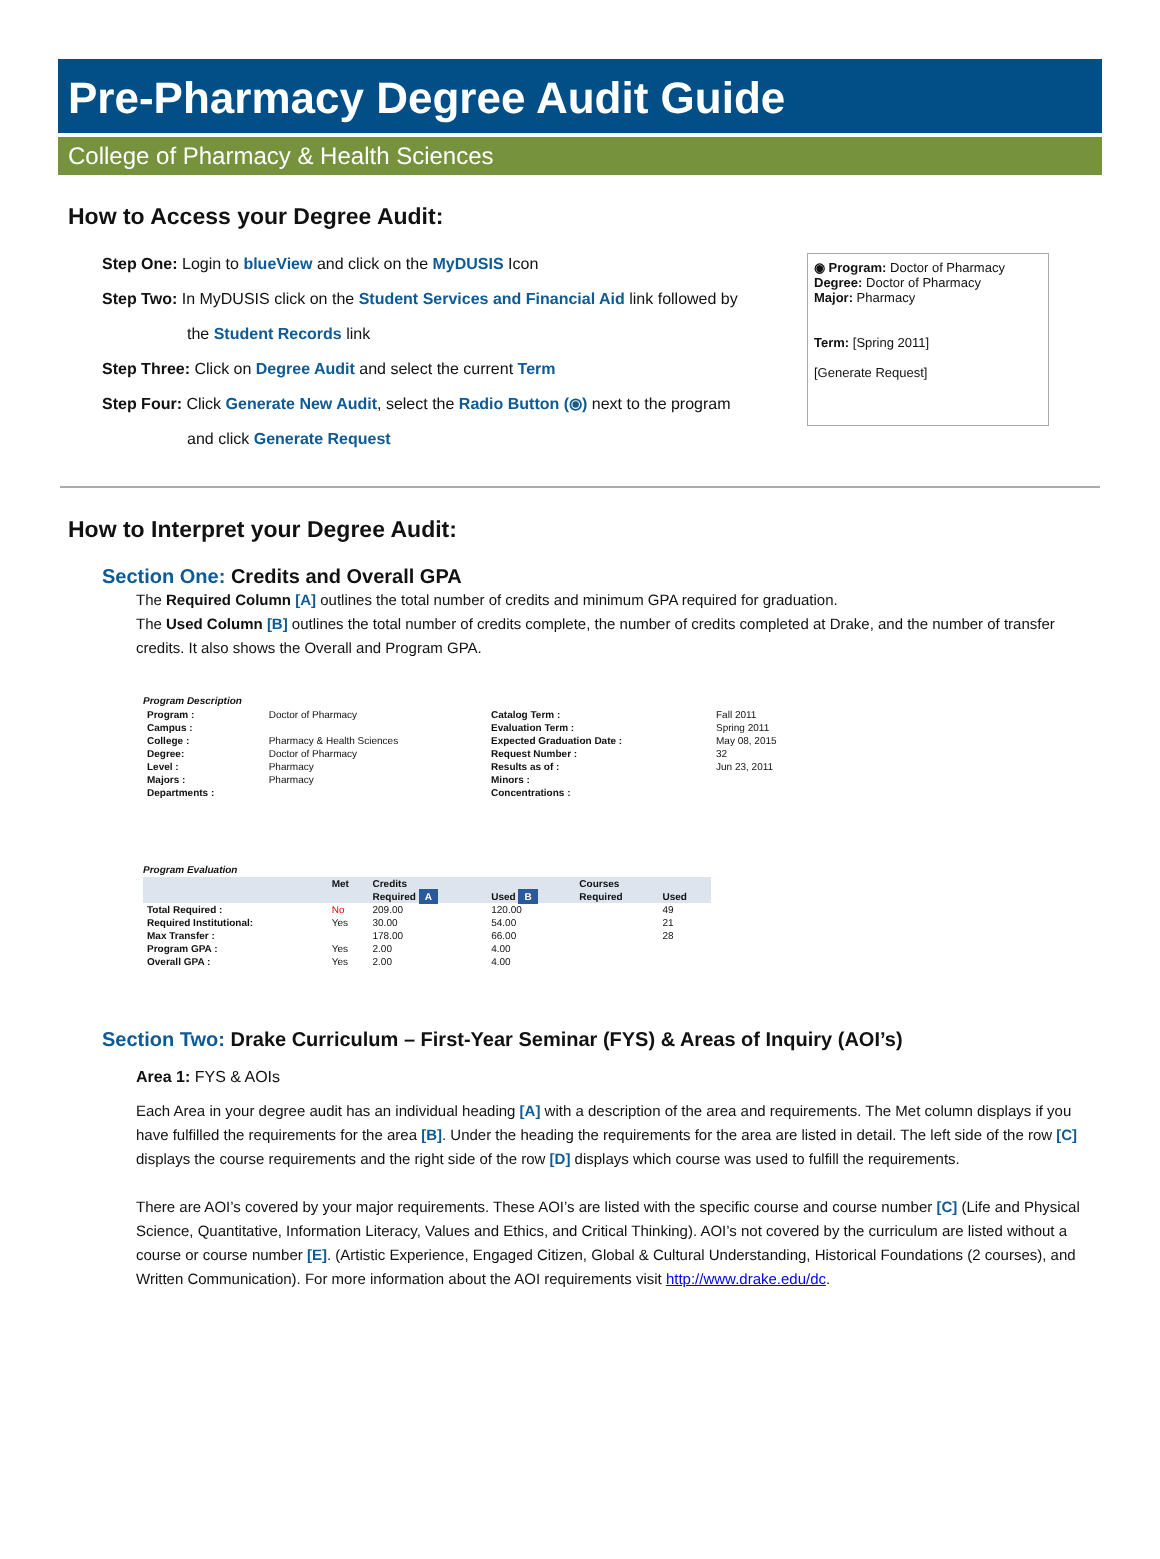Pre-Pharmacy Degree Audit Guide
College of Pharmacy & Health Sciences
How to Access your Degree Audit:
◉ Program: Doctor of Pharmacy
Degree: Doctor of Pharmacy
Major: Pharmacy
Term: [Spring 2011]
[Generate Request]
Step One: Login to blueView and click on the MyDUSIS Icon
Step Two: In MyDUSIS click on the Student Services and Financial Aid link followed by
the Student Records link
Step Three: Click on Degree Audit and select the current Term
Step Four: Click Generate New Audit, select the Radio Button (⦿) next to the program
and click Generate Request
How to Interpret your Degree Audit:
Section One: Credits and Overall GPA
The Required Column [A] outlines the total number of credits and minimum GPA required for graduation.
The Used Column [B] outlines the total number of credits complete, the number of credits completed at Drake, and the number of transfer credits. It also shows the Overall and Program GPA.
Program Description
| Program : | Doctor of Pharmacy | Catalog Term : | Fall 2011 |
| Campus : | | Evaluation Term : | Spring 2011 |
| College : | Pharmacy & Health Sciences | Expected Graduation Date : | May 08, 2015 |
| Degree: | Doctor of Pharmacy | Request Number : | 32 |
| Level : | Pharmacy | Results as of : | Jun 23, 2011 |
| Majors : | Pharmacy | Minors : | |
| Departments : | | Concentrations : | |
Program Evaluation
| | Met | Credits | | Courses | |
| --- | --- | --- | --- | --- | --- |
| | | Required A | Used B | Required | Used |
| Total Required : | No | 209.00 | 120.00 | | 49 |
| Required Institutional: | Yes | 30.00 | 54.00 | | 21 |
| Max Transfer : | | 178.00 | 66.00 | | 28 |
| Program GPA : | Yes | 2.00 | 4.00 | | |
| Overall GPA : | Yes | 2.00 | 4.00 | | |
Section Two: Drake Curriculum – First-Year Seminar (FYS) & Areas of Inquiry (AOI’s)
Area 1: FYS & AOIs
Each Area in your degree audit has an individual heading [A] with a description of the area and requirements. The Met column displays if you have fulfilled the requirements for the area [B]. Under the heading the requirements for the area are listed in detail. The left side of the row [C] displays the course requirements and the right side of the row [D] displays which course was used to fulfill the requirements.
There are AOI’s covered by your major requirements. These AOI’s are listed with the specific course and course number [C] (Life and Physical Science, Quantitative, Information Literacy, Values and Ethics, and Critical Thinking). AOI’s not covered by the curriculum are listed without a course or course number [E]. (Artistic Experience, Engaged Citizen, Global & Cultural Understanding, Historical Foundations (2 courses), and Written Communication). For more information about the AOI requirements visit http://www.drake.edu/dc.